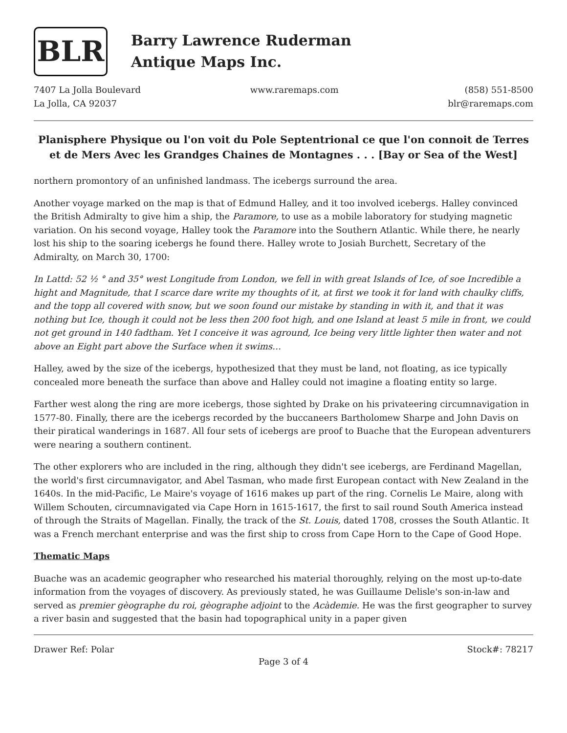BLR
Barry Lawrence Ruderman
Antique Maps Inc.
7407 La Jolla Boulevard
La Jolla, CA 92037
www.raremaps.com (858) 551-8500
blr@raremaps.com
Planisphere Physique ou l'on voit du Pole Septentrional ce que l'on connoit de Terres et de Mers Avec les Grandges Chaines de Montagnes . . . [Bay or Sea of the West]
northern promontory of an unfinished landmass. The icebergs surround the area.
Another voyage marked on the map is that of Edmund Halley, and it too involved icebergs. Halley convinced the British Admiralty to give him a ship, the Paramore, to use as a mobile laboratory for studying magnetic variation. On his second voyage, Halley took the Paramore into the Southern Atlantic. While there, he nearly lost his ship to the soaring icebergs he found there. Halley wrote to Josiah Burchett, Secretary of the Admiralty, on March 30, 1700:
In Lattd: 52 ½ ° and 35° west Longitude from London, we fell in with great Islands of Ice, of soe Incredible a hight and Magnitude, that I scarce dare write my thoughts of it, at first we took it for land with chaulky cliffs, and the topp all covered with snow, but we soon found our mistake by standing in with it, and that it was nothing but Ice, though it could not be less then 200 foot high, and one Island at least 5 mile in front, we could not get ground in 140 fadtham. Yet I conceive it was aground, Ice being very little lighter then water and not above an Eight part above the Surface when it swims…
Halley, awed by the size of the icebergs, hypothesized that they must be land, not floating, as ice typically concealed more beneath the surface than above and Halley could not imagine a floating entity so large.
Farther west along the ring are more icebergs, those sighted by Drake on his privateering circumnavigation in 1577-80. Finally, there are the icebergs recorded by the buccaneers Bartholomew Sharpe and John Davis on their piratical wanderings in 1687. All four sets of icebergs are proof to Buache that the European adventurers were nearing a southern continent.
The other explorers who are included in the ring, although they didn't see icebergs, are Ferdinand Magellan, the world's first circumnavigator, and Abel Tasman, who made first European contact with New Zealand in the 1640s. In the mid-Pacific, Le Maire's voyage of 1616 makes up part of the ring. Cornelis Le Maire, along with Willem Schouten, circumnavigated via Cape Horn in 1615-1617, the first to sail round South America instead of through the Straits of Magellan. Finally, the track of the St. Louis, dated 1708, crosses the South Atlantic. It was a French merchant enterprise and was the first ship to cross from Cape Horn to the Cape of Good Hope.
Thematic Maps
Buache was an academic geographer who researched his material thoroughly, relying on the most up-to-date information from the voyages of discovery. As previously stated, he was Guillaume Delisle's son-in-law and served as premier gèographe du roi, gèographe adjoint to the Acàdemie. He was the first geographer to survey a river basin and suggested that the basin had topographical unity in a paper given
Drawer Ref: Polar Stock#: 78217
Page 3 of 4